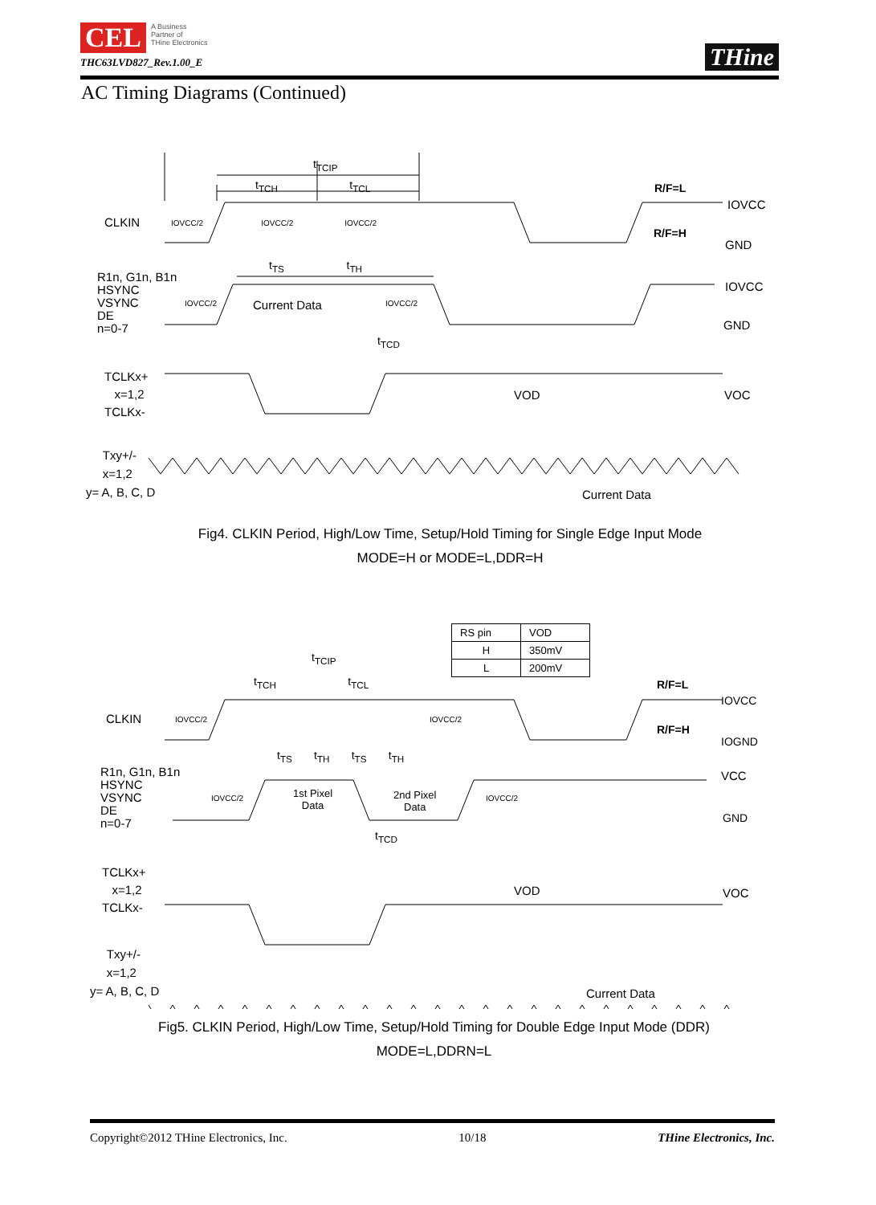CEL A Business
Partner of
THine Electronics
THC63LVD827_Rev.1.00_E
THine
AC Timing Diagrams (Continued)
t<sub>TCIP</sub>
t<sub>TCH</sub> t<sub>TCL</sub>
R/F=L
IOVCC
CLKIN
IOVCC/2 IOVCC/2 IOVCC/2
R/F=H
GND
t<sub>TS</sub> t<sub>TH</sub>
R1n, G1n, B1n
HSYNC
VSYNC
DE
n=0-7
IOVCC
IOVCC/2 Current Data IOVCC/2
GND
t<sub>TCD</sub>
TCLKx+
x=1,2
TCLKx-
VOD VOC
Txy+/-
x=1,2
y= A, B, C, D
Current Data
Fig4. CLKIN Period, High/Low Time, Setup/Hold Timing for Single Edge Input Mode
MODE=H or MODE=L,DDR=H
| RS pin | VOD |
| H | 350mV |
| L | 200mV |
t<sub>TCIP</sub>
t<sub>TCH</sub> t<sub>TCL</sub>
R/F=L
IOVCC
CLKIN IOVCC/2 IOVCC/2
R/F=H
IOGND
t<sub>TS</sub> t<sub>TH</sub> t<sub>TS</sub> t<sub>TH</sub>
R1n, G1n, B1n
HSYNC
VSYNC
DE
n=0-7
VCC
IOVCC/2
1st Pixel
Data
2nd Pixel
Data
IOVCC/2
GND
t<sub>TCD</sub>
TCLKx+
x=1,2
TCLKx-
VOD VOC
Txy+/-
x=1,2
y= A, B, C, D
Current Data
Fig5. CLKIN Period, High/Low Time, Setup/Hold Timing for Double Edge Input Mode (DDR)
MODE=L,DDRN=L
Copyright©2012 THine Electronics, Inc. 10/18 THine Electronics, Inc.